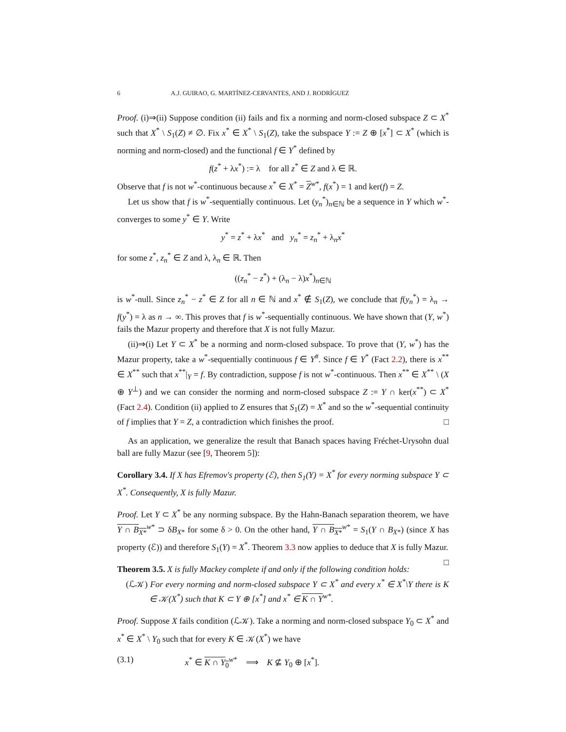6 A.J. GUIRAO, G. MARTÍNEZ-CERVANTES, AND J. RODRÍGUEZ
Proof. (i)⇒(ii) Suppose condition (ii) fails and fix a norming and norm-closed subspace Z ⊂ X<sup>*</sup> such that X<sup>*</sup> \ S<sub>1</sub>(Z) ≠ ∅. Fix x<sup>*</sup> ∈ X<sup>*</sup> \ S<sub>1</sub>(Z), take the subspace Y := Z ⊕ [x<sup>*</sup>] ⊂ X<sup>*</sup> (which is norming and norm-closed) and the functional f ∈ Y<sup>*</sup> defined by
f(z<sup>*</sup> + λx<sup>*</sup>) := λ for all z<sup>*</sup> ∈ Z and λ ∈ ℝ.
Observe that f is not w<sup>*</sup>-continuous because x<sup>*</sup> ∈ X<sup>*</sup> = Z<sup>w*</sup>, f(x<sup>*</sup>) = 1 and ker(f) = Z.
Let us show that f is w<sup>*</sup>-sequentially continuous. Let (y<sub>n</sub><sup>*</sup>)<sub>n∈ℕ</sub> be a sequence in Y which w<sup>*</sup>-converges to some y<sup>*</sup> ∈ Y. Write
y<sup>*</sup> = z<sup>*</sup> + λx<sup>*</sup> and y<sub>n</sub><sup>*</sup> = z<sub>n</sub><sup>*</sup> + λ<sub>n</sub>x<sup>*</sup>
for some z<sup>*</sup>, z<sub>n</sub><sup>*</sup> ∈ Z and λ, λ<sub>n</sub> ∈ ℝ. Then
((z<sub>n</sub><sup>*</sup> − z<sup>*</sup>) + (λ<sub>n</sub> − λ)x<sup>*</sup>)<sub>n∈ℕ</sub>
is w<sup>*</sup>-null. Since z<sub>n</sub><sup>*</sup> − z<sup>*</sup> ∈ Z for all n ∈ ℕ and x<sup>*</sup> ∉ S<sub>1</sub>(Z), we conclude that f(y<sub>n</sub><sup>*</sup>) = λ<sub>n</sub> → f(y<sup>*</sup>) = λ as n → ∞. This proves that f is w<sup>*</sup>-sequentially continuous. We have shown that (Y, w<sup>*</sup>) fails the Mazur property and therefore that X is not fully Mazur.
(ii)⇒(i) Let Y ⊂ X<sup>*</sup> be a norming and norm-closed subspace. To prove that (Y, w<sup>*</sup>) has the Mazur property, take a w<sup>*</sup>-sequentially continuous f ∈ Y<sup>#</sup>. Since f ∈ Y<sup>*</sup> (Fact 2.2), there is x<sup>**</sup> ∈ X<sup>**</sup> such that x<sup>**</sup>|<sub>Y</sub> = f. By contradiction, suppose f is not w<sup>*</sup>-continuous. Then x<sup>**</sup> ∈ X<sup>**</sup> \ (X ⊕ Y<sup>⊥</sup>) and we can consider the norming and norm-closed subspace Z := Y ∩ ker(x<sup>**</sup>) ⊂ X<sup>*</sup> (Fact 2.4). Condition (ii) applied to Z ensures that S<sub>1</sub>(Z) = X<sup>*</sup> and so the w<sup>*</sup>-sequential continuity of f implies that Y = Z, a contradiction which finishes the proof. □
As an application, we generalize the result that Banach spaces having Fréchet-Urysohn dual ball are fully Mazur (see [9, Theorem 5]):
Corollary 3.4. If X has Efremov's property (ℰ), then S<sub>1</sub>(Y) = X<sup>*</sup> for every norming subspace Y ⊂ X<sup>*</sup>. Consequently, X is fully Mazur.
Proof. Let Y ⊂ X<sup>*</sup> be any norming subspace. By the Hahn-Banach separation theorem, we have Y ∩ B<sub>X*</sub><sup>w*</sup> ⊃ δB<sub>X*</sub> for some δ > 0. On the other hand, Y ∩ B<sub>X*</sub><sup>w*</sup> = S<sub>1</sub>(Y ∩ B<sub>X*</sub>) (since X has property (ℰ)) and therefore S<sub>1</sub>(Y) = X<sup>*</sup>. Theorem 3.3 now applies to deduce that X is fully Mazur. □
Theorem 3.5. X is fully Mackey complete if and only if the following condition holds:
(ℒ𝒦) For every norming and norm-closed subspace Y ⊂ X<sup>*</sup> and every x<sup>*</sup> ∈ X<sup>*</sup>\Y there is K ∈ 𝒦(X<sup>*</sup>) such that K ⊂ Y ⊕ [x<sup>*</sup>] and x<sup>*</sup> ∈ K ∩ Y<sup>w*</sup>.
Proof. Suppose X fails condition (ℒ𝒦). Take a norming and norm-closed subspace Y<sub>0</sub> ⊂ X<sup>*</sup> and x<sup>*</sup> ∈ X<sup>*</sup> \ Y<sub>0</sub> such that for every K ∈ 𝒦(X<sup>*</sup>) we have
(3.1) x<sup>*</sup> ∈ K ∩ Y<sub>0</sub><sup>w*</sup> ⟹ K ⊈ Y<sub>0</sub> ⊕ [x<sup>*</sup>].